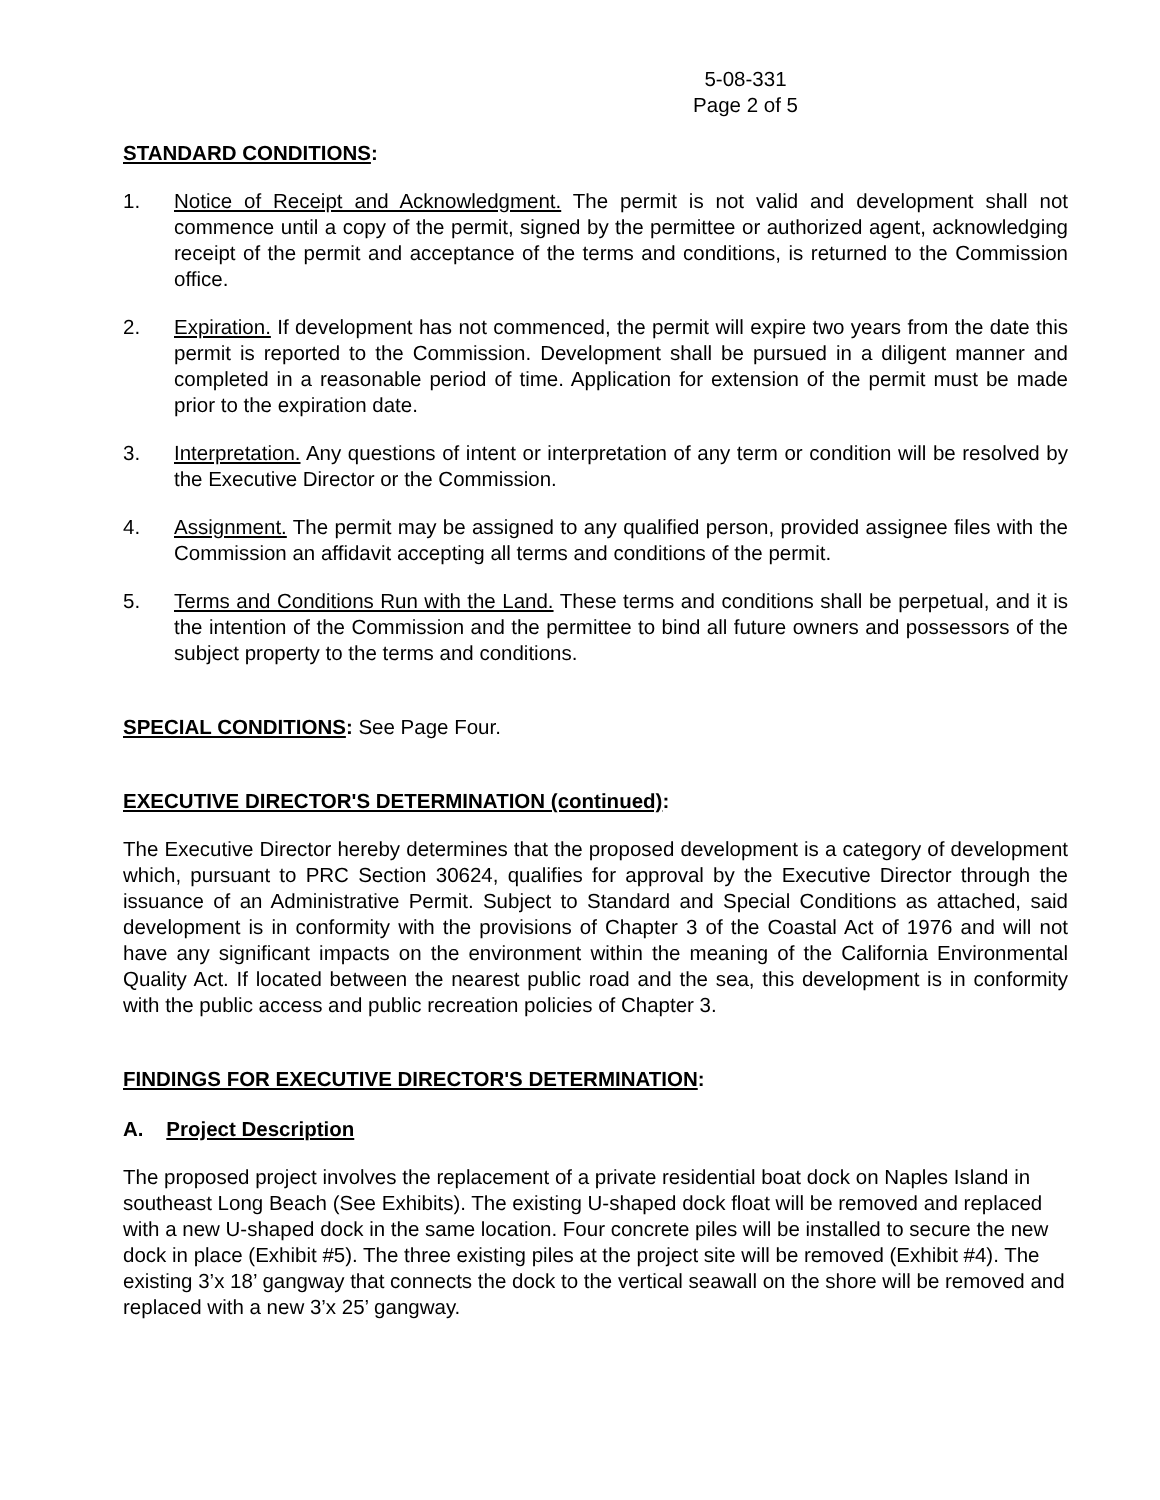5-08-331
Page 2 of 5
STANDARD CONDITIONS:
1. Notice of Receipt and Acknowledgment. The permit is not valid and development shall not commence until a copy of the permit, signed by the permittee or authorized agent, acknowledging receipt of the permit and acceptance of the terms and conditions, is returned to the Commission office.
2. Expiration. If development has not commenced, the permit will expire two years from the date this permit is reported to the Commission. Development shall be pursued in a diligent manner and completed in a reasonable period of time. Application for extension of the permit must be made prior to the expiration date.
3. Interpretation. Any questions of intent or interpretation of any term or condition will be resolved by the Executive Director or the Commission.
4. Assignment. The permit may be assigned to any qualified person, provided assignee files with the Commission an affidavit accepting all terms and conditions of the permit.
5. Terms and Conditions Run with the Land. These terms and conditions shall be perpetual, and it is the intention of the Commission and the permittee to bind all future owners and possessors of the subject property to the terms and conditions.
SPECIAL CONDITIONS: See Page Four.
EXECUTIVE DIRECTOR'S DETERMINATION (continued):
The Executive Director hereby determines that the proposed development is a category of development which, pursuant to PRC Section 30624, qualifies for approval by the Executive Director through the issuance of an Administrative Permit. Subject to Standard and Special Conditions as attached, said development is in conformity with the provisions of Chapter 3 of the Coastal Act of 1976 and will not have any significant impacts on the environment within the meaning of the California Environmental Quality Act. If located between the nearest public road and the sea, this development is in conformity with the public access and public recreation policies of Chapter 3.
FINDINGS FOR EXECUTIVE DIRECTOR'S DETERMINATION:
A. Project Description
The proposed project involves the replacement of a private residential boat dock on Naples Island in southeast Long Beach (See Exhibits). The existing U-shaped dock float will be removed and replaced with a new U-shaped dock in the same location. Four concrete piles will be installed to secure the new dock in place (Exhibit #5). The three existing piles at the project site will be removed (Exhibit #4). The existing 3’x 18’ gangway that connects the dock to the vertical seawall on the shore will be removed and replaced with a new 3’x 25’ gangway.